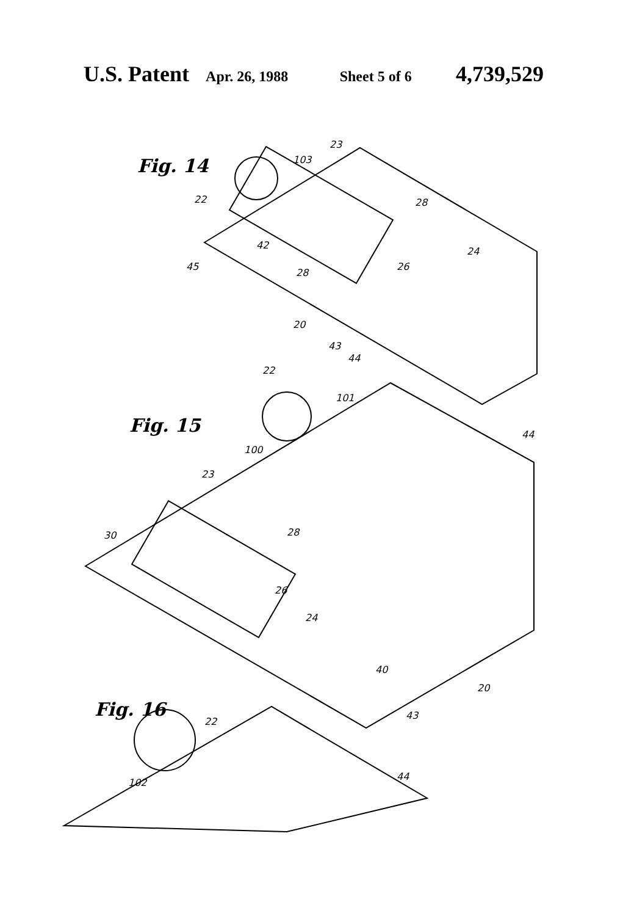U.S. Patent Apr. 26, 1988 Sheet 5 of 6 4,739,529
Fig. 14
Fig. 15
Fig. 16
23
103
22
28
42
45
28
26
24
20
43
44
22
101
44
100
23
30
28
26
24
40
20
43
22
44
102